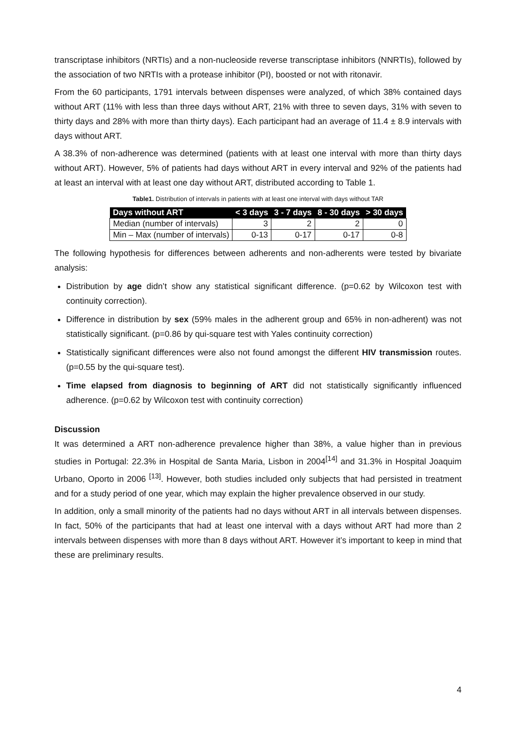transcriptase inhibitors (NRTIs) and a non-nucleoside reverse transcriptase inhibitors (NNRTIs), followed by the association of two NRTIs with a protease inhibitor (PI), boosted or not with ritonavir.
From the 60 participants, 1791 intervals between dispenses were analyzed, of which 38% contained days without ART (11% with less than three days without ART, 21% with three to seven days, 31% with seven to thirty days and 28% with more than thirty days). Each participant had an average of 11.4 ± 8.9 intervals with days without ART.
A 38.3% of non-adherence was determined (patients with at least one interval with more than thirty days without ART). However, 5% of patients had days without ART in every interval and 92% of the patients had at least an interval with at least one day without ART, distributed according to Table 1.
Table1. Distribution of intervals in patients with at least one interval with days without TAR
| Days without ART | < 3 days | 3 - 7 days | 8 - 30 days | > 30 days |
| --- | --- | --- | --- | --- |
| Median (number of intervals) | 3 | 2 | 2 | 0 |
| Min – Max (number of intervals) | 0-13 | 0-17 | 0-17 | 0-8 |
The following hypothesis for differences between adherents and non-adherents were tested by bivariate analysis:
Distribution by age didn’t show any statistical significant difference. (p=0.62 by Wilcoxon test with continuity correction).
Difference in distribution by sex (59% males in the adherent group and 65% in non-adherent) was not statistically significant. (p=0.86 by qui-square test with Yales continuity correction)
Statistically significant differences were also not found amongst the different HIV transmission routes. (p=0.55 by the qui-square test).
Time elapsed from diagnosis to beginning of ART did not statistically significantly influenced adherence. (p=0.62 by Wilcoxon test with continuity correction)
Discussion
It was determined a ART non-adherence prevalence higher than 38%, a value higher than in previous studies in Portugal: 22.3% in Hospital de Santa Maria, Lisbon in 2004<sup>[14]</sup> and 31.3% in Hospital Joaquim Urbano, Oporto in 2006 <sup>[13]</sup>. However, both studies included only subjects that had persisted in treatment and for a study period of one year, which may explain the higher prevalence observed in our study.
In addition, only a small minority of the patients had no days without ART in all intervals between dispenses. In fact, 50% of the participants that had at least one interval with a days without ART had more than 2 intervals between dispenses with more than 8 days without ART. However it’s important to keep in mind that these are preliminary results.
4